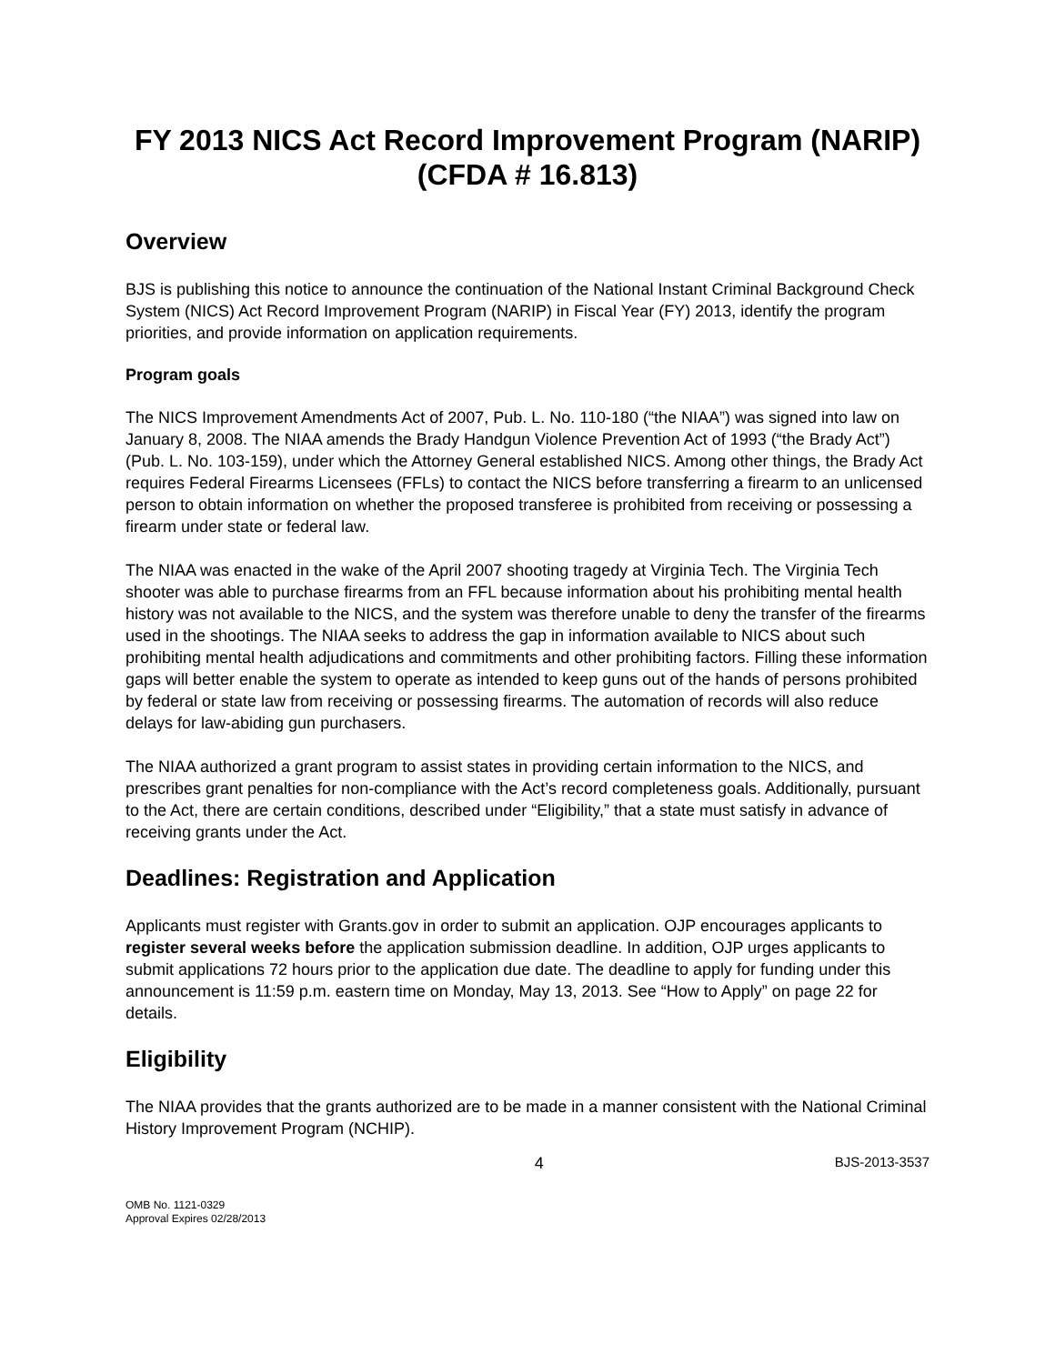FY 2013 NICS Act Record Improvement Program (NARIP)
(CFDA # 16.813)
Overview
BJS is publishing this notice to announce the continuation of the National Instant Criminal Background Check System (NICS) Act Record Improvement Program (NARIP) in Fiscal Year (FY) 2013, identify the program priorities, and provide information on application requirements.
Program goals
The NICS Improvement Amendments Act of 2007, Pub. L. No. 110-180 (“the NIAA”) was signed into law on January 8, 2008. The NIAA amends the Brady Handgun Violence Prevention Act of 1993 (“the Brady Act”) (Pub. L. No. 103-159), under which the Attorney General established NICS. Among other things, the Brady Act requires Federal Firearms Licensees (FFLs) to contact the NICS before transferring a firearm to an unlicensed person to obtain information on whether the proposed transferee is prohibited from receiving or possessing a firearm under state or federal law.
The NIAA was enacted in the wake of the April 2007 shooting tragedy at Virginia Tech. The Virginia Tech shooter was able to purchase firearms from an FFL because information about his prohibiting mental health history was not available to the NICS, and the system was therefore unable to deny the transfer of the firearms used in the shootings. The NIAA seeks to address the gap in information available to NICS about such prohibiting mental health adjudications and commitments and other prohibiting factors. Filling these information gaps will better enable the system to operate as intended to keep guns out of the hands of persons prohibited by federal or state law from receiving or possessing firearms. The automation of records will also reduce delays for law-abiding gun purchasers.
The NIAA authorized a grant program to assist states in providing certain information to the NICS, and prescribes grant penalties for non-compliance with the Act’s record completeness goals. Additionally, pursuant to the Act, there are certain conditions, described under “Eligibility,” that a state must satisfy in advance of receiving grants under the Act.
Deadlines: Registration and Application
Applicants must register with Grants.gov in order to submit an application. OJP encourages applicants to register several weeks before the application submission deadline. In addition, OJP urges applicants to submit applications 72 hours prior to the application due date. The deadline to apply for funding under this announcement is 11:59 p.m. eastern time on Monday, May 13, 2013. See “How to Apply” on page 22 for details.
Eligibility
The NIAA provides that the grants authorized are to be made in a manner consistent with the National Criminal History Improvement Program (NCHIP).
4 BJS-2013-3537
OMB No. 1121-0329
Approval Expires 02/28/2013